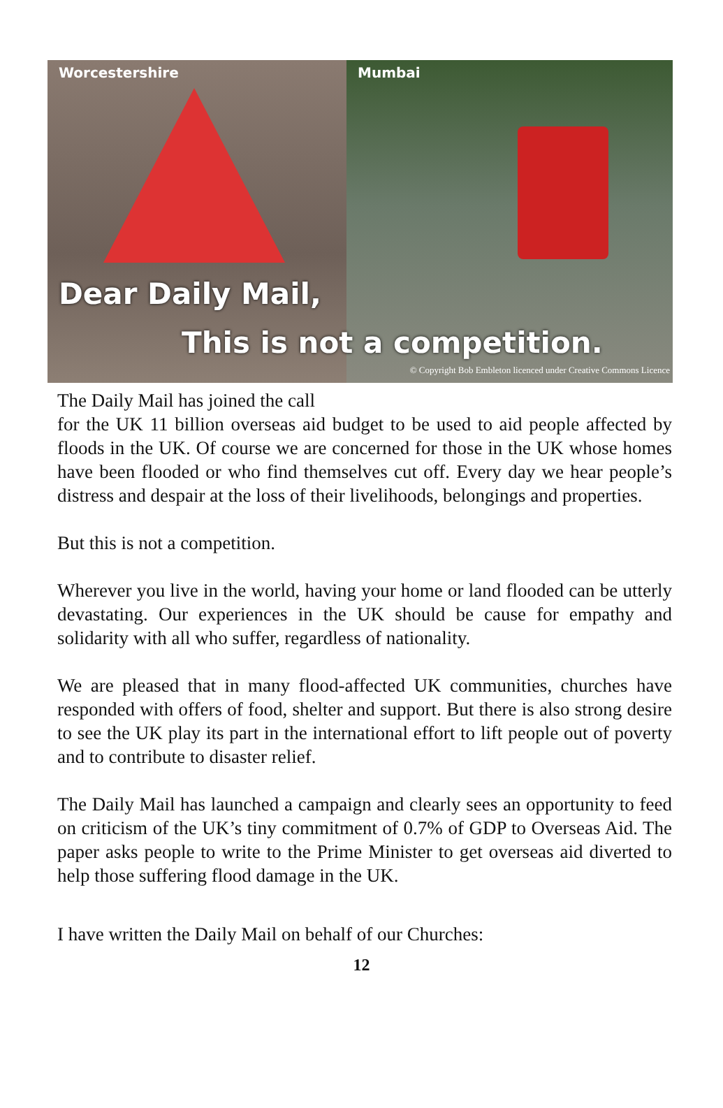Worcestershire
Mumbai
Dear Daily Mail,
This is not a competition.
© Copyright Bob Embleton licenced under Creative Commons Licence
The Daily Mail has joined the call
for the UK 11 billion overseas aid budget to be used to aid people affected by floods in the UK. Of course we are concerned for those in the UK whose homes have been flooded or who find themselves cut off. Every day we hear people’s distress and despair at the loss of their livelihoods, belongings and properties.
But this is not a competition.
Wherever you live in the world, having your home or land flooded can be utterly devastating. Our experiences in the UK should be cause for empathy and solidarity with all who suffer, regardless of nationality.
We are pleased that in many flood-affected UK communities, churches have responded with offers of food, shelter and support. But there is also strong desire to see the UK play its part in the international effort to lift people out of poverty and to contribute to disaster relief.
The Daily Mail has launched a campaign and clearly sees an opportunity to feed on criticism of the UK’s tiny commitment of 0.7% of GDP to Overseas Aid. The paper asks people to write to the Prime Minister to get overseas aid diverted to help those suffering flood damage in the UK.
I have written the Daily Mail on behalf of our Churches:
12